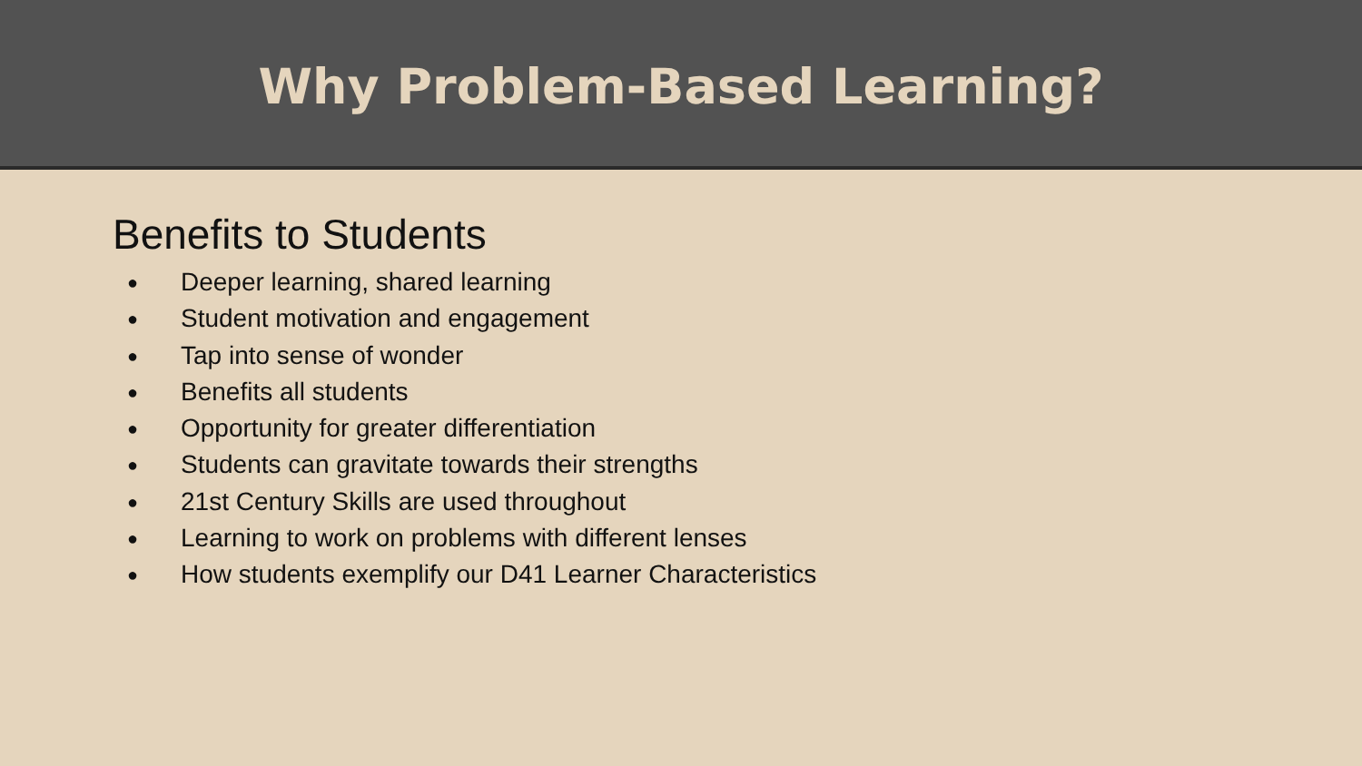Why Problem-Based Learning?
Benefits to Students
● Deeper learning, shared learning
● Student motivation and engagement
● Tap into sense of wonder
● Benefits all students
● Opportunity for greater differentiation
● Students can gravitate towards their strengths
● 21st Century Skills are used throughout
● Learning to work on problems with different lenses
● How students exemplify our D41 Learner Characteristics